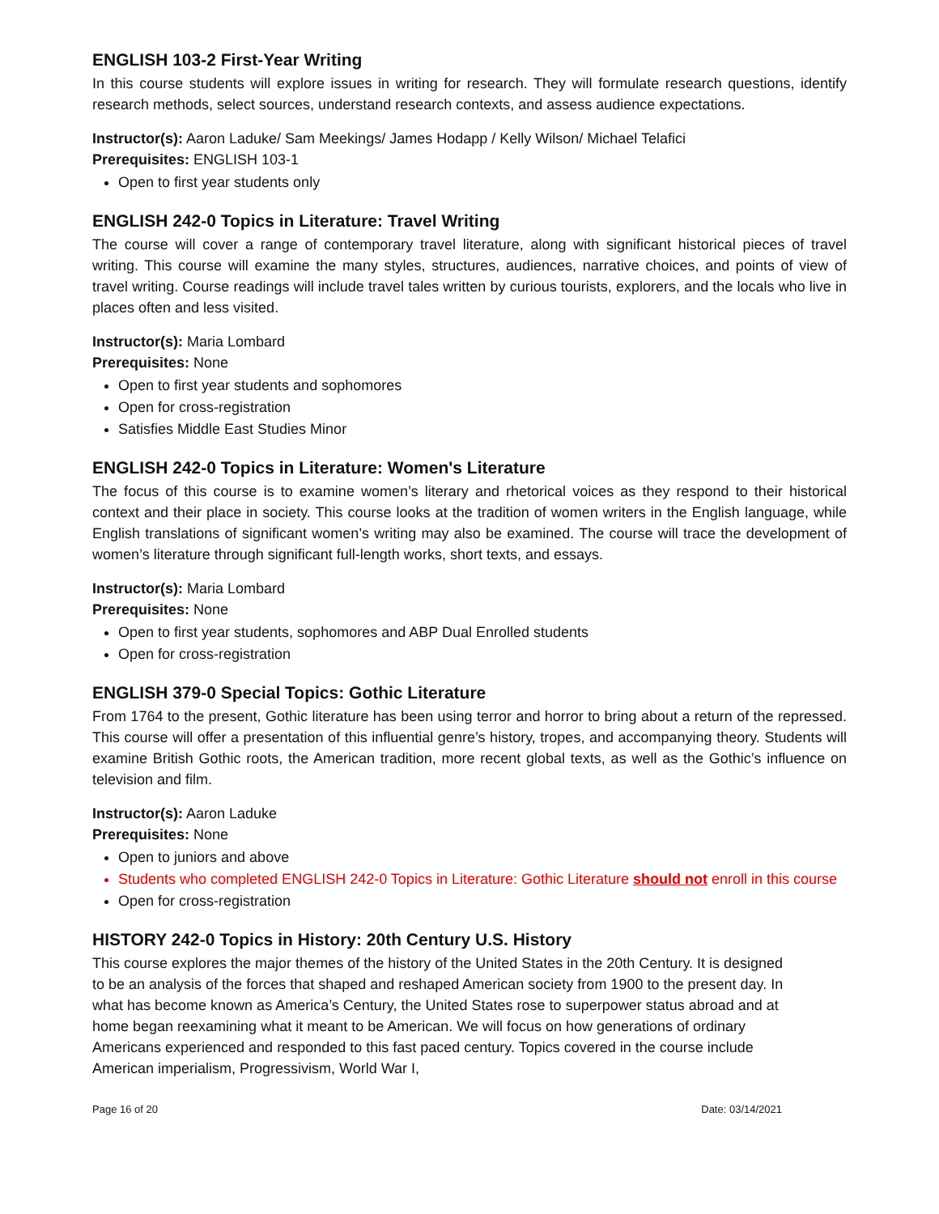ENGLISH 103-2 First-Year Writing
In this course students will explore issues in writing for research. They will formulate research questions, identify research methods, select sources, understand research contexts, and assess audience expectations.
Instructor(s): Aaron Laduke/ Sam Meekings/ James Hodapp / Kelly Wilson/ Michael Telafici
Prerequisites: ENGLISH 103-1
Open to first year students only
ENGLISH 242-0 Topics in Literature: Travel Writing
The course will cover a range of contemporary travel literature, along with significant historical pieces of travel writing. This course will examine the many styles, structures, audiences, narrative choices, and points of view of travel writing. Course readings will include travel tales written by curious tourists, explorers, and the locals who live in places often and less visited.
Instructor(s): Maria Lombard
Prerequisites: None
Open to first year students and sophomores
Open for cross-registration
Satisfies Middle East Studies Minor
ENGLISH 242-0 Topics in Literature: Women's Literature
The focus of this course is to examine women’s literary and rhetorical voices as they respond to their historical context and their place in society. This course looks at the tradition of women writers in the English language, while English translations of significant women’s writing may also be examined. The course will trace the development of women’s literature through significant full-length works, short texts, and essays.
Instructor(s): Maria Lombard
Prerequisites: None
Open to first year students, sophomores and ABP Dual Enrolled students
Open for cross-registration
ENGLISH 379-0 Special Topics: Gothic Literature
From 1764 to the present, Gothic literature has been using terror and horror to bring about a return of the repressed. This course will offer a presentation of this influential genre’s history, tropes, and accompanying theory. Students will examine British Gothic roots, the American tradition, more recent global texts, as well as the Gothic’s influence on television and film.
Instructor(s): Aaron Laduke
Prerequisites: None
Open to juniors and above
Students who completed ENGLISH 242-0 Topics in Literature: Gothic Literature should not enroll in this course
Open for cross-registration
HISTORY 242-0 Topics in History: 20th Century U.S. History
This course explores the major themes of the history of the United States in the 20th Century. It is designed to be an analysis of the forces that shaped and reshaped American society from 1900 to the present day. In what has become known as America’s Century, the United States rose to superpower status abroad and at home began reexamining what it meant to be American. We will focus on how generations of ordinary Americans experienced and responded to this fast paced century. Topics covered in the course include American imperialism, Progressivism, World War I,
Page 16 of 20 Date: 03/14/2021